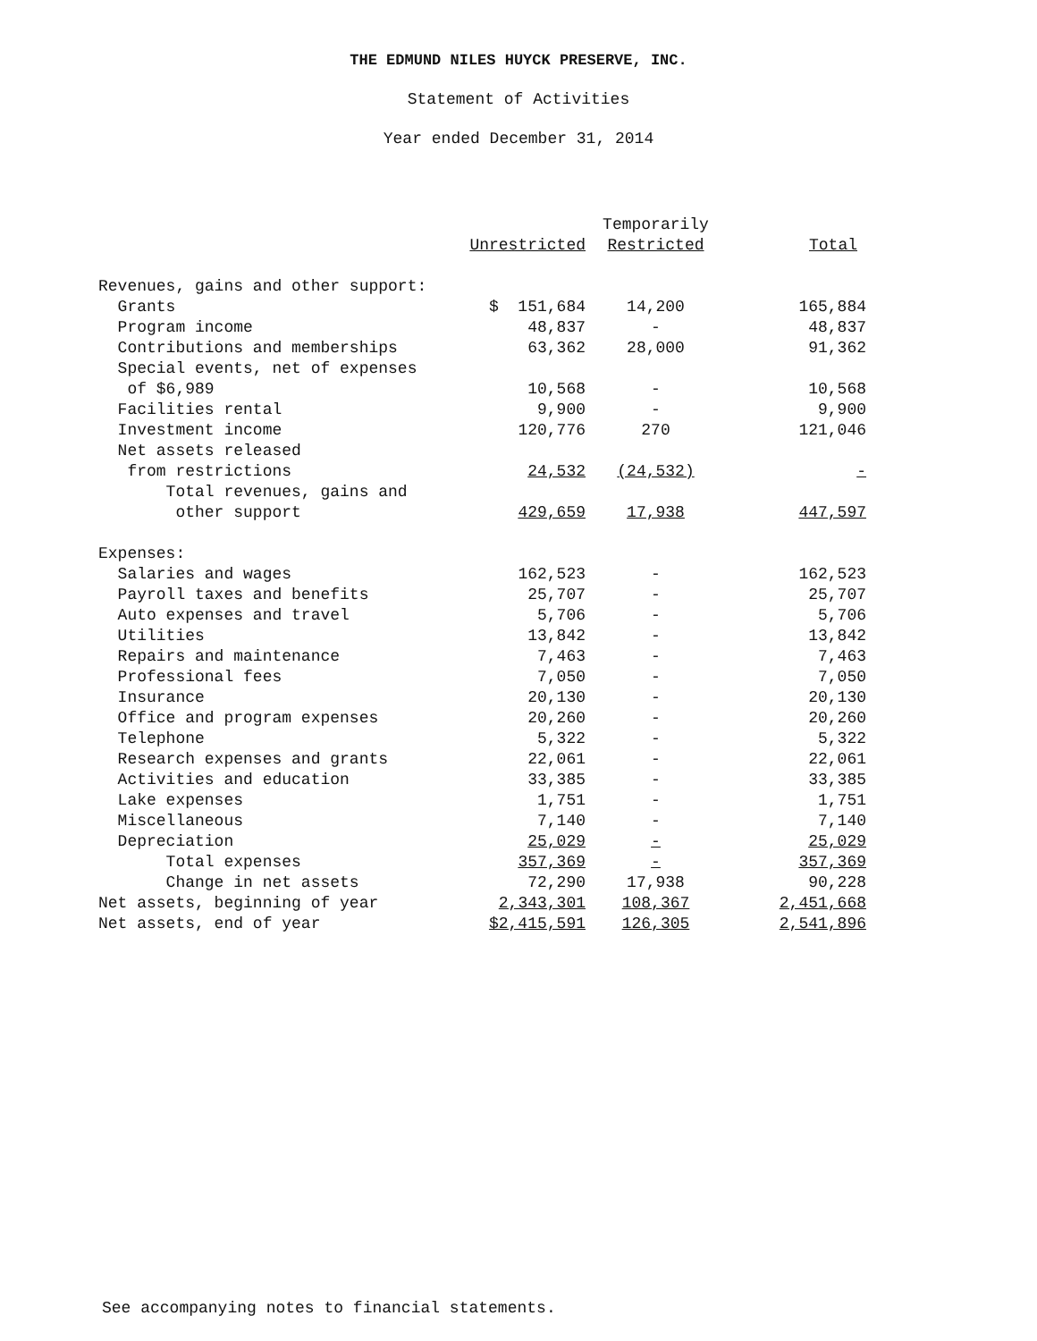THE EDMUND NILES HUYCK PRESERVE, INC.
Statement of Activities
Year ended December 31, 2014
| | | Temporarily | |
| --- | --- | --- | --- |
| | Unrestricted | Restricted | Total |
| Revenues, gains and other support: | | | |
| Grants | $ 151,684 | 14,200 | 165,884 |
| Program income | 48,837 | - | 48,837 |
| Contributions and memberships | 63,362 | 28,000 | 91,362 |
| Special events, net of expenses | | | |
| of $6,989 | 10,568 | - | 10,568 |
| Facilities rental | 9,900 | - | 9,900 |
| Investment income | 120,776 | 270 | 121,046 |
| Net assets released | | | |
| from restrictions | 24,532 | (24,532) | - |
| Total revenues, gains and | | | |
| other support | 429,659 | 17,938 | 447,597 |
| Expenses: | | | |
| Salaries and wages | 162,523 | - | 162,523 |
| Payroll taxes and benefits | 25,707 | - | 25,707 |
| Auto expenses and travel | 5,706 | - | 5,706 |
| Utilities | 13,842 | - | 13,842 |
| Repairs and maintenance | 7,463 | - | 7,463 |
| Professional fees | 7,050 | - | 7,050 |
| Insurance | 20,130 | - | 20,130 |
| Office and program expenses | 20,260 | - | 20,260 |
| Telephone | 5,322 | - | 5,322 |
| Research expenses and grants | 22,061 | - | 22,061 |
| Activities and education | 33,385 | - | 33,385 |
| Lake expenses | 1,751 | - | 1,751 |
| Miscellaneous | 7,140 | - | 7,140 |
| Depreciation | 25,029 | - | 25,029 |
| Total expenses | 357,369 | - | 357,369 |
| Change in net assets | 72,290 | 17,938 | 90,228 |
| Net assets, beginning of year | 2,343,301 | 108,367 | 2,451,668 |
| Net assets, end of year | $2,415,591 | 126,305 | 2,541,896 |
See accompanying notes to financial statements.